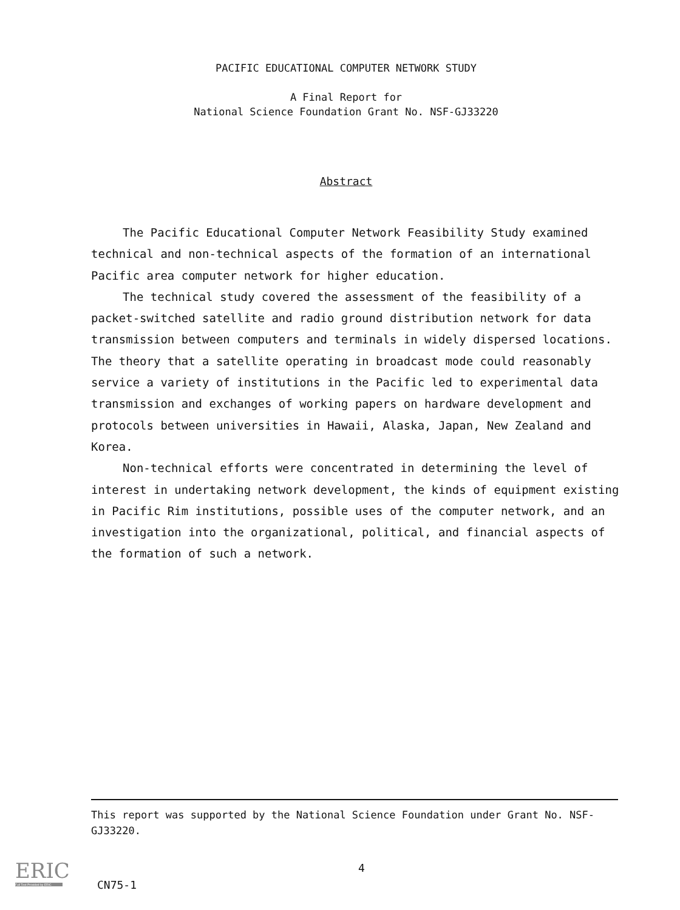PACIFIC EDUCATIONAL COMPUTER NETWORK STUDY
A Final Report for
National Science Foundation Grant No. NSF-GJ33220
Abstract
The Pacific Educational Computer Network Feasibility Study examined technical and non-technical aspects of the formation of an international Pacific area computer network for higher education.
The technical study covered the assessment of the feasibility of a packet-switched satellite and radio ground distribution network for data transmission between computers and terminals in widely dispersed locations. The theory that a satellite operating in broadcast mode could reasonably service a variety of institutions in the Pacific led to experimental data transmission and exchanges of working papers on hardware development and protocols between universities in Hawaii, Alaska, Japan, New Zealand and Korea.
Non-technical efforts were concentrated in determining the level of interest in undertaking network development, the kinds of equipment existing in Pacific Rim institutions, possible uses of the computer network, and an investigation into the organizational, political, and financial aspects of the formation of such a network.
This report was supported by the National Science Foundation under Grant No. NSF-GJ33220.
ERIC
Full Text Provided by ERIC
4
CN75-1